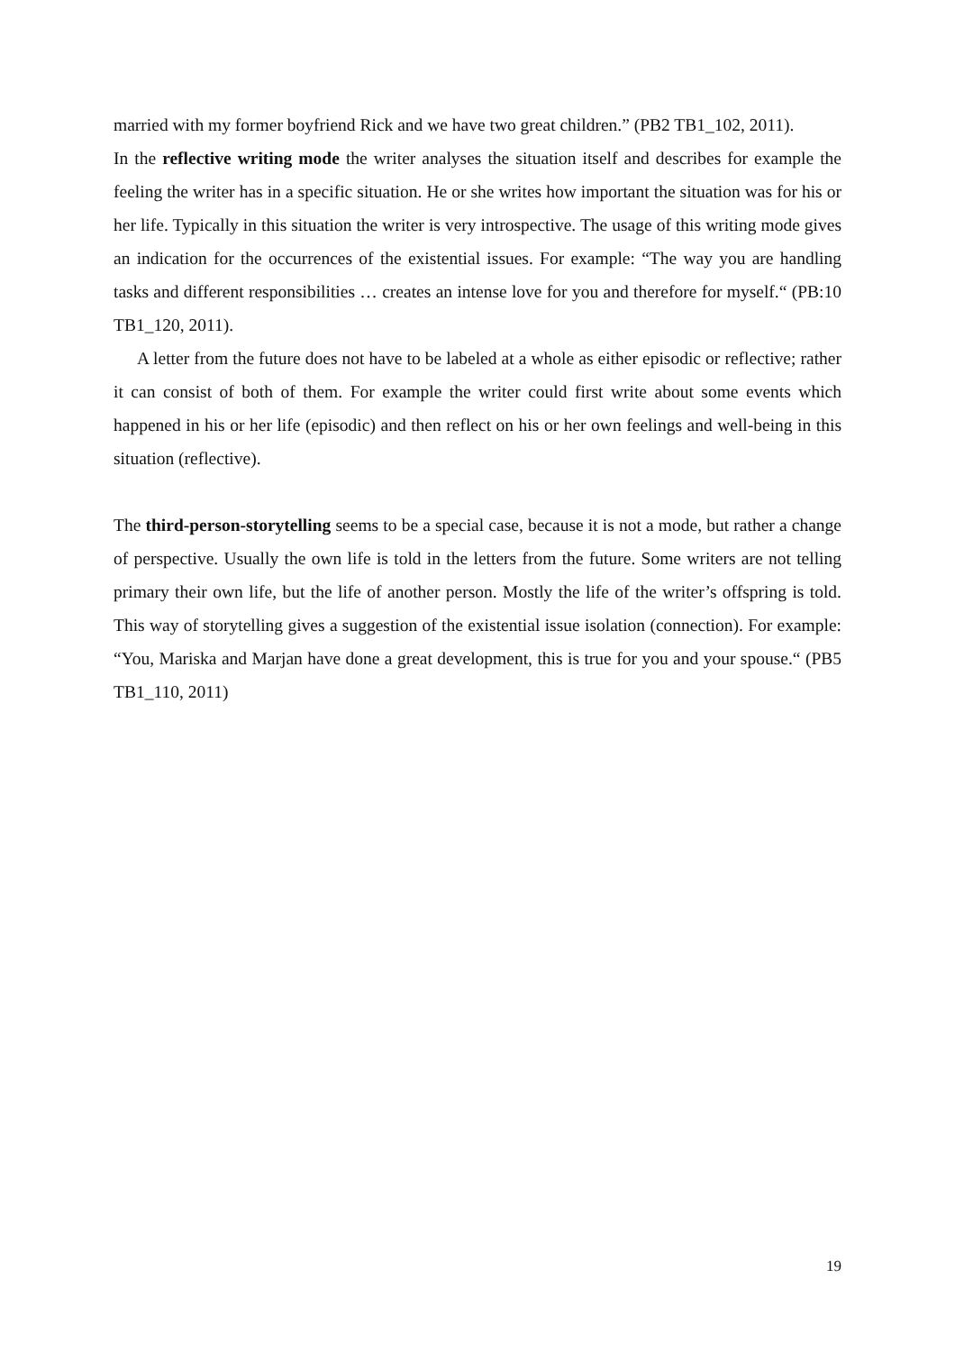married with my former boyfriend Rick and we have two great children.” (PB2 TB1_102, 2011).
In the reflective writing mode the writer analyses the situation itself and describes for example the feeling the writer has in a specific situation. He or she writes how important the situation was for his or her life. Typically in this situation the writer is very introspective. The usage of this writing mode gives an indication for the occurrences of the existential issues. For example: “The way you are handling tasks and different responsibilities … creates an intense love for you and therefore for myself.“ (PB:10 TB1_120, 2011).
A letter from the future does not have to be labeled at a whole as either episodic or reflective; rather it can consist of both of them. For example the writer could first write about some events which happened in his or her life (episodic) and then reflect on his or her own feelings and well-being in this situation (reflective).
The third-person-storytelling seems to be a special case, because it is not a mode, but rather a change of perspective. Usually the own life is told in the letters from the future. Some writers are not telling primary their own life, but the life of another person. Mostly the life of the writer’s offspring is told. This way of storytelling gives a suggestion of the existential issue isolation (connection). For example: “You, Mariska and Marjan have done a great development, this is true for you and your spouse.“ (PB5 TB1_110, 2011)
19